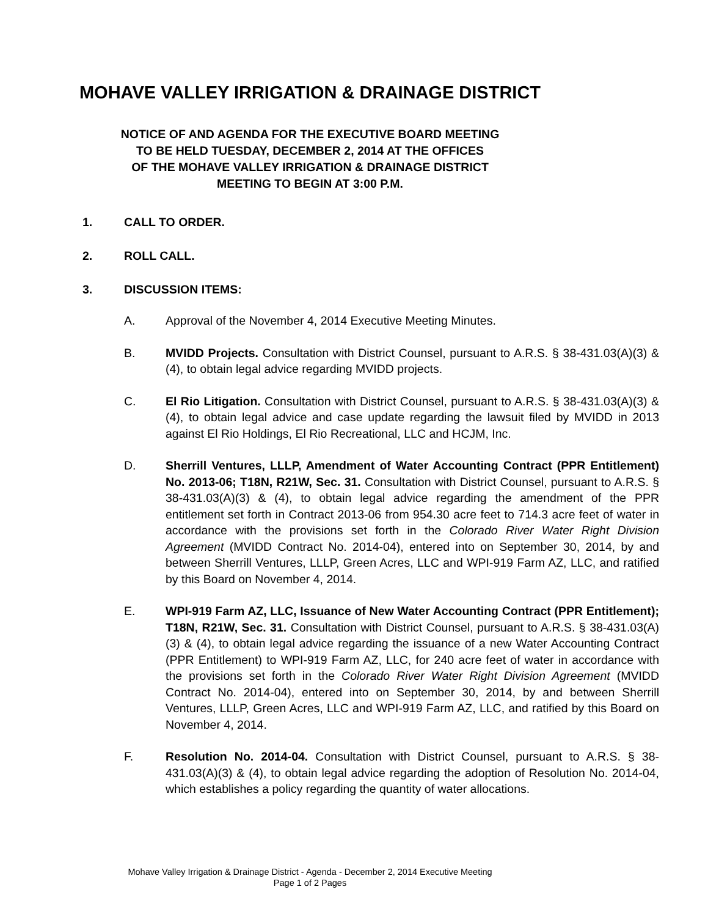MOHAVE VALLEY IRRIGATION & DRAINAGE DISTRICT
NOTICE OF AND AGENDA FOR THE EXECUTIVE BOARD MEETING
TO BE HELD TUESDAY, DECEMBER 2, 2014 AT THE OFFICES
OF THE MOHAVE VALLEY IRRIGATION & DRAINAGE DISTRICT
MEETING TO BEGIN AT 3:00 P.M.
1. CALL TO ORDER.
2. ROLL CALL.
3. DISCUSSION ITEMS:
A. Approval of the November 4, 2014 Executive Meeting Minutes.
B. MVIDD Projects. Consultation with District Counsel, pursuant to A.R.S. § 38-431.03(A)(3) & (4), to obtain legal advice regarding MVIDD projects.
C. El Rio Litigation. Consultation with District Counsel, pursuant to A.R.S. § 38-431.03(A)(3) & (4), to obtain legal advice and case update regarding the lawsuit filed by MVIDD in 2013 against El Rio Holdings, El Rio Recreational, LLC and HCJM, Inc.
D. Sherrill Ventures, LLLP, Amendment of Water Accounting Contract (PPR Entitlement) No. 2013-06; T18N, R21W, Sec. 31. Consultation with District Counsel, pursuant to A.R.S. § 38-431.03(A)(3) & (4), to obtain legal advice regarding the amendment of the PPR entitlement set forth in Contract 2013-06 from 954.30 acre feet to 714.3 acre feet of water in accordance with the provisions set forth in the Colorado River Water Right Division Agreement (MVIDD Contract No. 2014-04), entered into on September 30, 2014, by and between Sherrill Ventures, LLLP, Green Acres, LLC and WPI-919 Farm AZ, LLC, and ratified by this Board on November 4, 2014.
E. WPI-919 Farm AZ, LLC, Issuance of New Water Accounting Contract (PPR Entitlement); T18N, R21W, Sec. 31. Consultation with District Counsel, pursuant to A.R.S. § 38-431.03(A)(3) & (4), to obtain legal advice regarding the issuance of a new Water Accounting Contract (PPR Entitlement) to WPI-919 Farm AZ, LLC, for 240 acre feet of water in accordance with the provisions set forth in the Colorado River Water Right Division Agreement (MVIDD Contract No. 2014-04), entered into on September 30, 2014, by and between Sherrill Ventures, LLLP, Green Acres, LLC and WPI-919 Farm AZ, LLC, and ratified by this Board on November 4, 2014.
F. Resolution No. 2014-04. Consultation with District Counsel, pursuant to A.R.S. § 38-431.03(A)(3) & (4), to obtain legal advice regarding the adoption of Resolution No. 2014-04, which establishes a policy regarding the quantity of water allocations.
Mohave Valley Irrigation & Drainage District - Agenda - December 2, 2014 Executive Meeting
Page 1 of 2 Pages